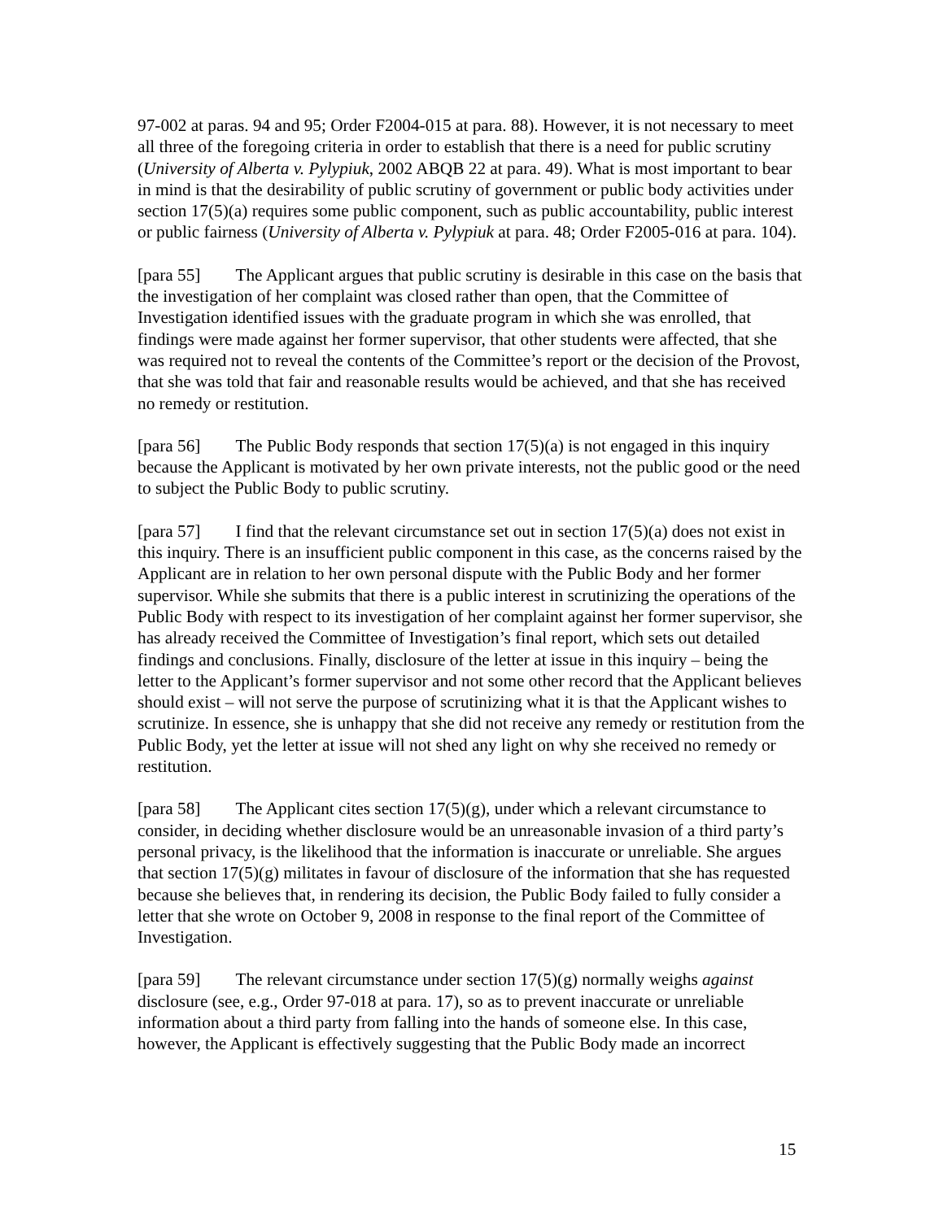97-002 at paras. 94 and 95; Order F2004-015 at para. 88). However, it is not necessary to meet all three of the foregoing criteria in order to establish that there is a need for public scrutiny (University of Alberta v. Pylypiuk, 2002 ABQB 22 at para. 49). What is most important to bear in mind is that the desirability of public scrutiny of government or public body activities under section 17(5)(a) requires some public component, such as public accountability, public interest or public fairness (University of Alberta v. Pylypiuk at para. 48; Order F2005-016 at para. 104).
[para 55] The Applicant argues that public scrutiny is desirable in this case on the basis that the investigation of her complaint was closed rather than open, that the Committee of Investigation identified issues with the graduate program in which she was enrolled, that findings were made against her former supervisor, that other students were affected, that she was required not to reveal the contents of the Committee’s report or the decision of the Provost, that she was told that fair and reasonable results would be achieved, and that she has received no remedy or restitution.
[para 56] The Public Body responds that section 17(5)(a) is not engaged in this inquiry because the Applicant is motivated by her own private interests, not the public good or the need to subject the Public Body to public scrutiny.
[para 57] I find that the relevant circumstance set out in section 17(5)(a) does not exist in this inquiry. There is an insufficient public component in this case, as the concerns raised by the Applicant are in relation to her own personal dispute with the Public Body and her former supervisor. While she submits that there is a public interest in scrutinizing the operations of the Public Body with respect to its investigation of her complaint against her former supervisor, she has already received the Committee of Investigation’s final report, which sets out detailed findings and conclusions. Finally, disclosure of the letter at issue in this inquiry – being the letter to the Applicant’s former supervisor and not some other record that the Applicant believes should exist – will not serve the purpose of scrutinizing what it is that the Applicant wishes to scrutinize. In essence, she is unhappy that she did not receive any remedy or restitution from the Public Body, yet the letter at issue will not shed any light on why she received no remedy or restitution.
[para 58] The Applicant cites section 17(5)(g), under which a relevant circumstance to consider, in deciding whether disclosure would be an unreasonable invasion of a third party’s personal privacy, is the likelihood that the information is inaccurate or unreliable. She argues that section 17(5)(g) militates in favour of disclosure of the information that she has requested because she believes that, in rendering its decision, the Public Body failed to fully consider a letter that she wrote on October 9, 2008 in response to the final report of the Committee of Investigation.
[para 59] The relevant circumstance under section 17(5)(g) normally weighs against disclosure (see, e.g., Order 97-018 at para. 17), so as to prevent inaccurate or unreliable information about a third party from falling into the hands of someone else. In this case, however, the Applicant is effectively suggesting that the Public Body made an incorrect
15